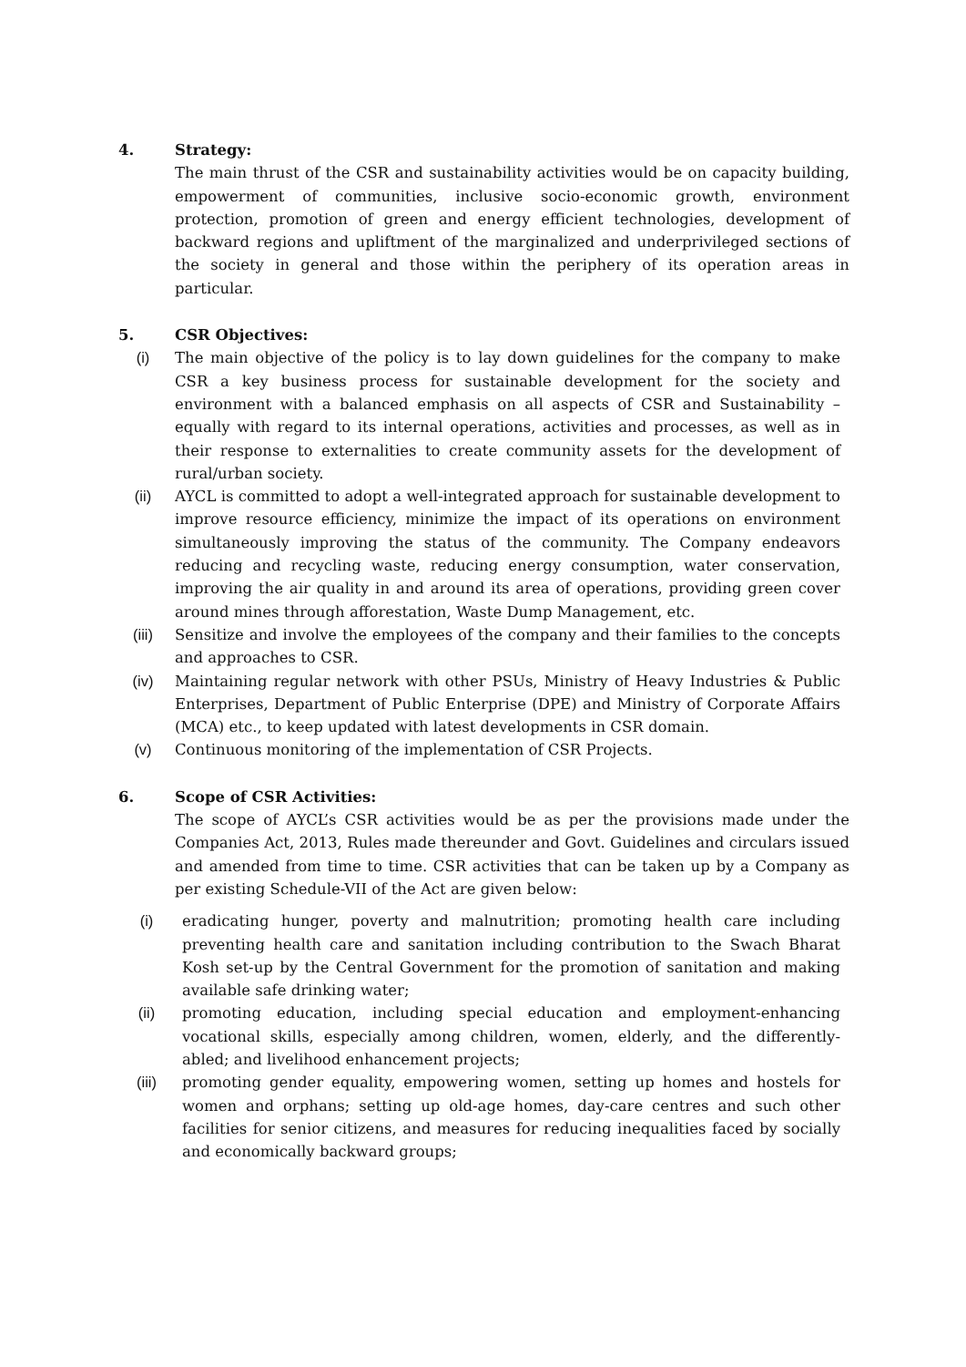4. Strategy:
The main thrust of the CSR and sustainability activities would be on capacity building, empowerment of communities, inclusive socio-economic growth, environment protection, promotion of green and energy efficient technologies, development of backward regions and upliftment of the marginalized and underprivileged sections of the society in general and those within the periphery of its operation areas in particular.
5. CSR Objectives:
(i) The main objective of the policy is to lay down guidelines for the company to make CSR a key business process for sustainable development for the society and environment with a balanced emphasis on all aspects of CSR and Sustainability – equally with regard to its internal operations, activities and processes, as well as in their response to externalities to create community assets for the development of rural/urban society.
(ii) AYCL is committed to adopt a well-integrated approach for sustainable development to improve resource efficiency, minimize the impact of its operations on environment simultaneously improving the status of the community. The Company endeavors reducing and recycling waste, reducing energy consumption, water conservation, improving the air quality in and around its area of operations, providing green cover around mines through afforestation, Waste Dump Management, etc.
(iii) Sensitize and involve the employees of the company and their families to the concepts and approaches to CSR.
(iv) Maintaining regular network with other PSUs, Ministry of Heavy Industries & Public Enterprises, Department of Public Enterprise (DPE) and Ministry of Corporate Affairs (MCA) etc., to keep updated with latest developments in CSR domain.
(v) Continuous monitoring of the implementation of CSR Projects.
6. Scope of CSR Activities:
The scope of AYCL’s CSR activities would be as per the provisions made under the Companies Act, 2013, Rules made thereunder and Govt. Guidelines and circulars issued and amended from time to time. CSR activities that can be taken up by a Company as per existing Schedule-VII of the Act are given below:
(i) eradicating hunger, poverty and malnutrition; promoting health care including preventing health care and sanitation including contribution to the Swach Bharat Kosh set-up by the Central Government for the promotion of sanitation and making available safe drinking water;
(ii) promoting education, including special education and employment-enhancing vocational skills, especially among children, women, elderly, and the differently-abled; and livelihood enhancement projects;
(iii) promoting gender equality, empowering women, setting up homes and hostels for women and orphans; setting up old-age homes, day-care centres and such other facilities for senior citizens, and measures for reducing inequalities faced by socially and economically backward groups;